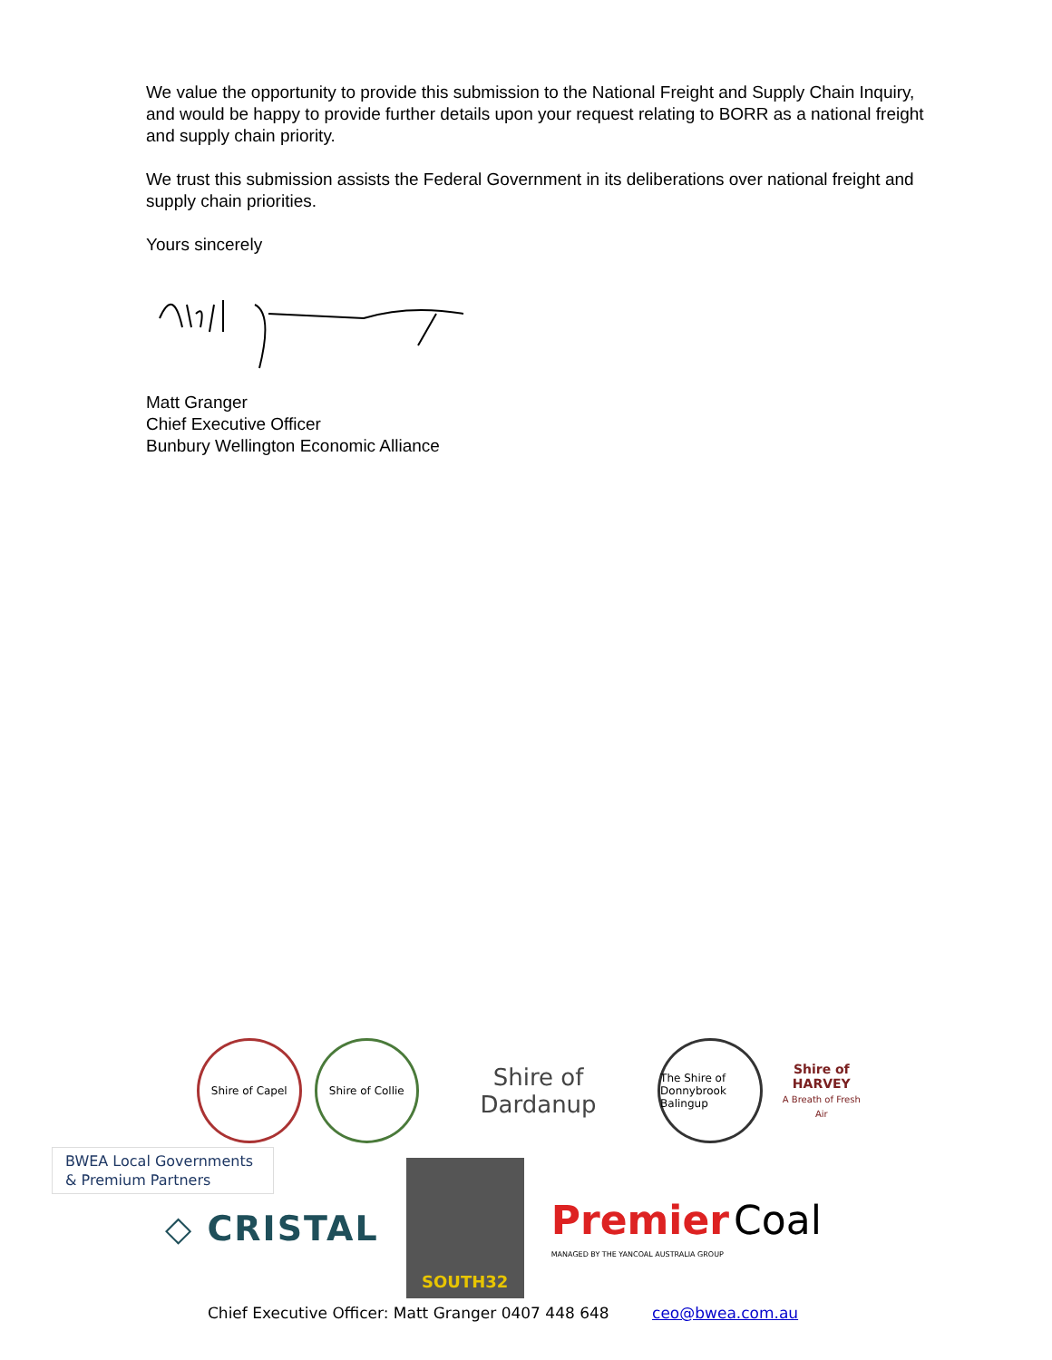We value the opportunity to provide this submission to the National Freight and Supply Chain Inquiry, and would be happy to provide further details upon your request relating to BORR as a national freight and supply chain priority.
We trust this submission assists the Federal Government in its deliberations over national freight and supply chain priorities.
Yours sincerely
Matt Granger
Chief Executive Officer
Bunbury Wellington Economic Alliance
Shire of Capel Shire of Collie
Shire of Dardanup
The Shire of Donnybrook Balingup
Shire of
HARVEY
A Breath of Fresh Air
BWEA Local Governments
& Premium Partners
◇ CRISTAL
SOUTH32
Premier Coal
MANAGED BY THE YANCOAL AUSTRALIA GROUP
Chief Executive Officer: Matt Granger 0407 448 648 ceo@bwea.com.au